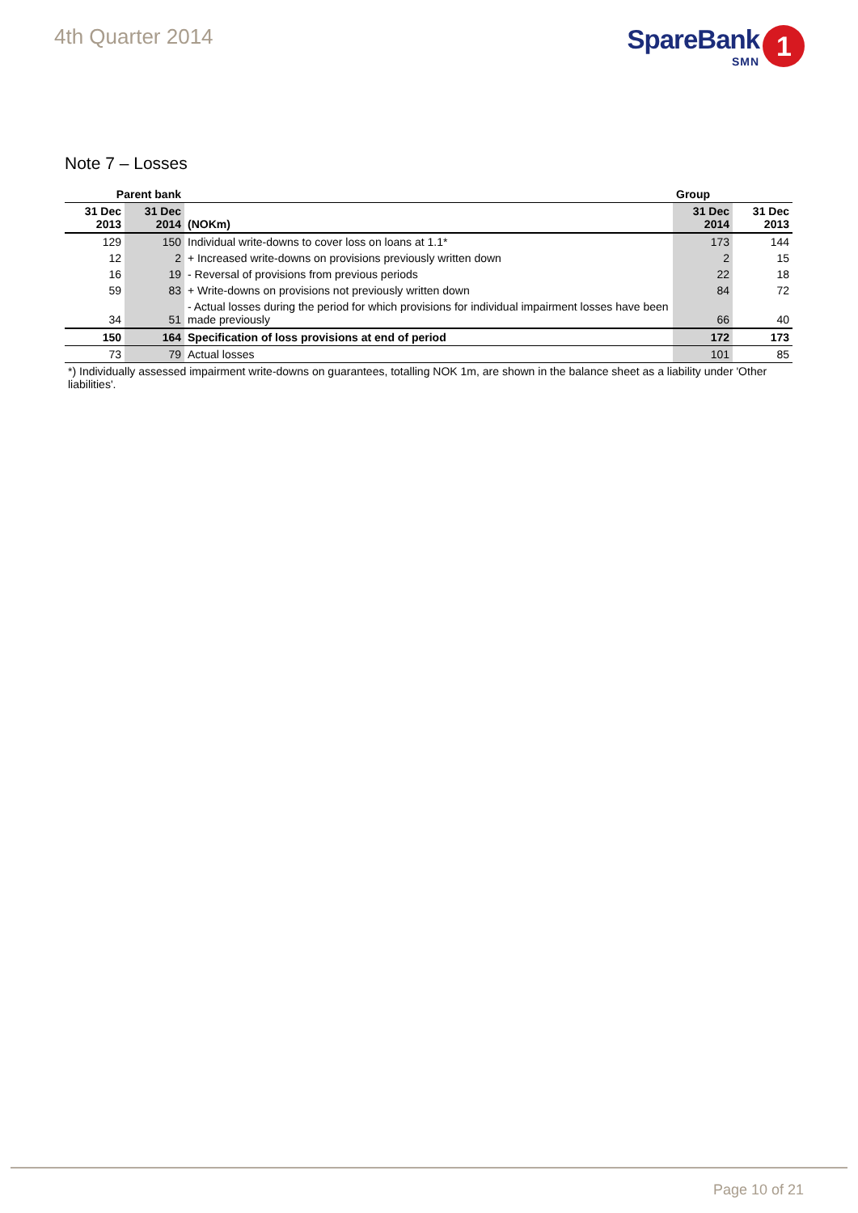4th Quarter 2014
SpareBank
SMN
1
Note 7 – Losses
| Parent bank | | | Group | |
| 31 Dec 2013 | 31 Dec 2014 | (NOKm) | 31 Dec 2014 | 31 Dec 2013 |
| 129 | 150 | Individual write-downs to cover loss on loans at 1.1* | 173 | 144 |
| 12 | 2 | + Increased write-downs on provisions previously written down | 2 | 15 |
| 16 | 19 | - Reversal of provisions from previous periods | 22 | 18 |
| 59 | 83 | + Write-downs on provisions not previously written down | 84 | 72 |
| 34 | 51 | - Actual losses during the period for which provisions for individual impairment losses have been made previously | 66 | 40 |
| 150 | 164 | Specification of loss provisions at end of period | 172 | 173 |
| 73 | 79 | Actual losses | 101 | 85 |
*) Individually assessed impairment write-downs on guarantees, totalling NOK 1m, are shown in the balance sheet as a liability under 'Other liabilities'.
Page 10 of 21